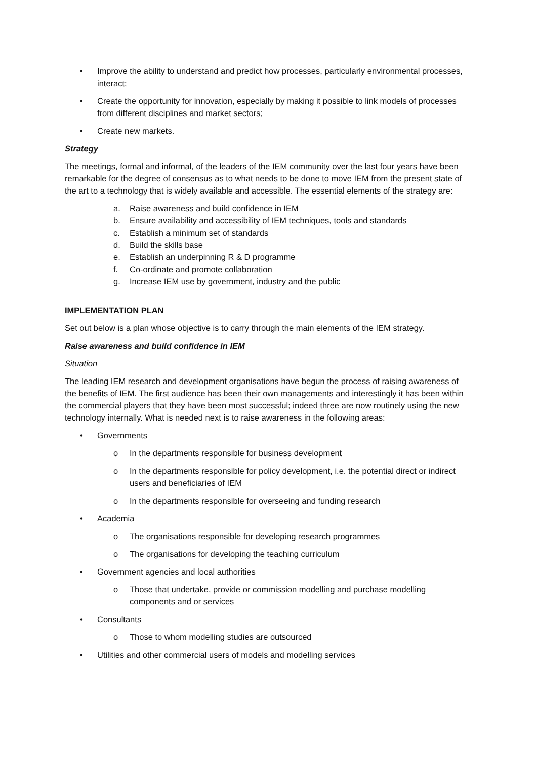• Improve the ability to understand and predict how processes, particularly environmental processes, interact;
• Create the opportunity for innovation, especially by making it possible to link models of processes from different disciplines and market sectors;
• Create new markets.
Strategy
The meetings, formal and informal, of the leaders of the IEM community over the last four years have been remarkable for the degree of consensus as to what needs to be done to move IEM from the present state of the art to a technology that is widely available and accessible. The essential elements of the strategy are:
a. Raise awareness and build confidence in IEM
b. Ensure availability and accessibility of IEM techniques, tools and standards
c. Establish a minimum set of standards
d. Build the skills base
e. Establish an underpinning R & D programme
f. Co-ordinate and promote collaboration
g. Increase IEM use by government, industry and the public
IMPLEMENTATION PLAN
Set out below is a plan whose objective is to carry through the main elements of the IEM strategy.
Raise awareness and build confidence in IEM
Situation
The leading IEM research and development organisations have begun the process of raising awareness of the benefits of IEM. The first audience has been their own managements and interestingly it has been within the commercial players that they have been most successful; indeed three are now routinely using the new technology internally. What is needed next is to raise awareness in the following areas:
• Governments
o In the departments responsible for business development
o In the departments responsible for policy development, i.e. the potential direct or indirect users and beneficiaries of IEM
o In the departments responsible for overseeing and funding research
• Academia
o The organisations responsible for developing research programmes
o The organisations for developing the teaching curriculum
• Government agencies and local authorities
o Those that undertake, provide or commission modelling and purchase modelling components and or services
• Consultants
o Those to whom modelling studies are outsourced
• Utilities and other commercial users of models and modelling services